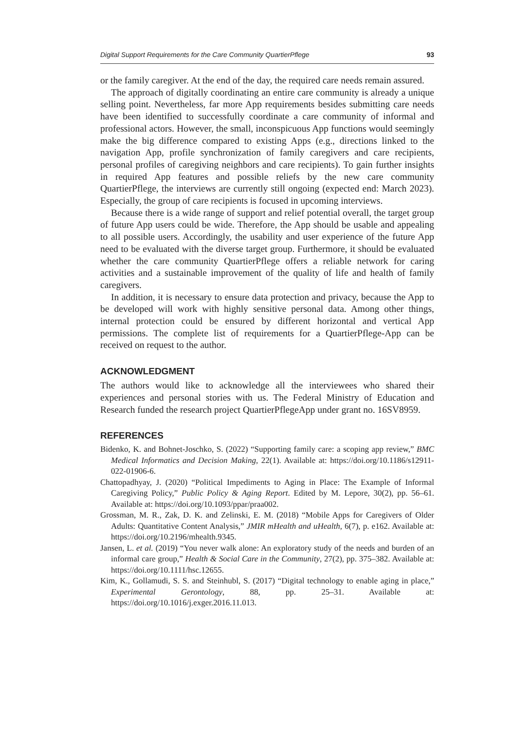Digital Support Requirements for the Care Community QuartierPflege 93
or the family caregiver. At the end of the day, the required care needs remain assured.
The approach of digitally coordinating an entire care community is already a unique selling point. Nevertheless, far more App requirements besides submitting care needs have been identified to successfully coordinate a care community of informal and professional actors. However, the small, inconspicuous App functions would seemingly make the big difference compared to existing Apps (e.g., directions linked to the navigation App, profile synchronization of family caregivers and care recipients, personal profiles of caregiving neighbors and care recipients). To gain further insights in required App features and possible reliefs by the new care community QuartierPflege, the interviews are currently still ongoing (expected end: March 2023). Especially, the group of care recipients is focused in upcoming interviews.
Because there is a wide range of support and relief potential overall, the target group of future App users could be wide. Therefore, the App should be usable and appealing to all possible users. Accordingly, the usability and user experience of the future App need to be evaluated with the diverse target group. Furthermore, it should be evaluated whether the care community QuartierPflege offers a reliable network for caring activities and a sustainable improvement of the quality of life and health of family caregivers.
In addition, it is necessary to ensure data protection and privacy, because the App to be developed will work with highly sensitive personal data. Among other things, internal protection could be ensured by different horizontal and vertical App permissions. The complete list of requirements for a QuartierPflege-App can be received on request to the author.
ACKNOWLEDGMENT
The authors would like to acknowledge all the interviewees who shared their experiences and personal stories with us. The Federal Ministry of Education and Research funded the research project QuartierPflegeApp under grant no. 16SV8959.
REFERENCES
Bidenko, K. and Bohnet-Joschko, S. (2022) “Supporting family care: a scoping app review,” BMC Medical Informatics and Decision Making, 22(1). Available at: https://doi.org/10.1186/s12911-022-01906-6.
Chattopadhyay, J. (2020) “Political Impediments to Aging in Place: The Example of Informal Caregiving Policy,” Public Policy & Aging Report. Edited by M. Lepore, 30(2), pp. 56–61. Available at: https://doi.org/10.1093/ppar/praa002.
Grossman, M. R., Zak, D. K. and Zelinski, E. M. (2018) “Mobile Apps for Caregivers of Older Adults: Quantitative Content Analysis,” JMIR mHealth and uHealth, 6(7), p. e162. Available at: https://doi.org/10.2196/mhealth.9345.
Jansen, L. et al. (2019) “You never walk alone: An exploratory study of the needs and burden of an informal care group,” Health & Social Care in the Community, 27(2), pp. 375–382. Available at: https://doi.org/10.1111/hsc.12655.
Kim, K., Gollamudi, S. S. and Steinhubl, S. (2017) “Digital technology to enable aging in place,” Experimental Gerontology, 88, pp. 25–31. Available at: https://doi.org/10.1016/j.exger.2016.11.013.